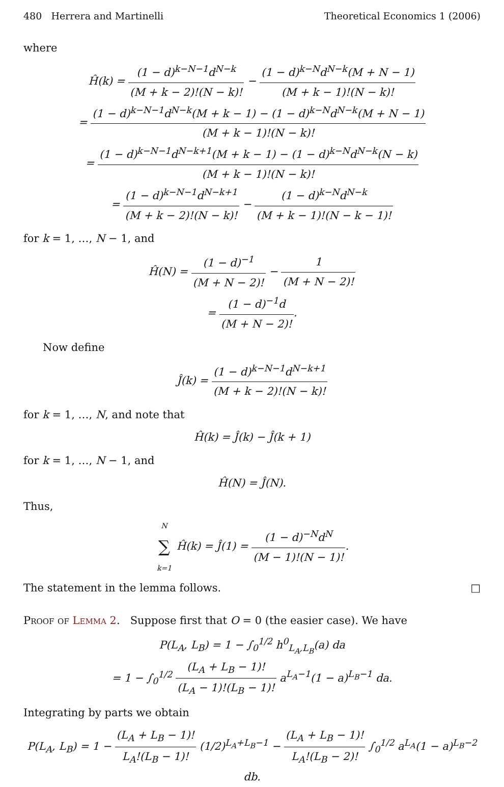480 Herrera and Martinelli Theoretical Economics 1 (2006)
where
Ĥ(k) = (1 − d)<sup>k−N−1</sup>d<sup>N−k</sup> (M + k − 2)!(N − k)! − (1 − d)<sup>k−N</sup>d<sup>N−k</sup>(M + N − 1) (M + k − 1)!(N − k)!
= (1 − d)<sup>k−N−1</sup>d<sup>N−k</sup>(M + k − 1) − (1 − d)<sup>k−N</sup>d<sup>N−k</sup>(M + N − 1) (M + k − 1)!(N − k)!
= (1 − d)<sup>k−N−1</sup>d<sup>N−k+1</sup>(M + k − 1) − (1 − d)<sup>k−N</sup>d<sup>N−k</sup>(N − k) (M + k − 1)!(N − k)!
= (1 − d)<sup>k−N−1</sup>d<sup>N−k+1</sup> (M + k − 2)!(N − k)! − (1 − d)<sup>k−N</sup>d<sup>N−k</sup> (M + k − 1)!(N − k − 1)!
for k = 1, …, N − 1, and
Ĥ(N) = (1 − d)<sup>−1</sup> (M + N − 2)! − 1 (M + N − 2)!
= (1 − d)<sup>−1</sup>d (M + N − 2)!.
Now define
Ĵ(k) = (1 − d)<sup>k−N−1</sup>d<sup>N−k+1</sup> (M + k − 2)!(N − k)!
for k = 1, …, N, and note that
Ĥ(k) = Ĵ(k) − Ĵ(k + 1)
for k = 1, …, N − 1, and
Ĥ(N) = Ĵ(N).
Thus,
N ∑ k=1 Ĥ(k) = Ĵ(1) = (1 − d)<sup>−N</sup>d<sup>N</sup> (M − 1)!(N − 1)!.
The statement in the lemma follows. □
Proof of Lemma 2. Suppose first that O = 0 (the easier case). We have
P(L<sub>A</sub>, L<sub>B</sub>) = 1 − ∫<sub>0</sub><sup>1/2</sup> h<sup>0</sup><sub>L<sub>A</sub>,L<sub>B</sub></sub>(a) da
= 1 − ∫<sub>0</sub><sup>1/2</sup> (L<sub>A</sub> + L<sub>B</sub> − 1)! (L<sub>A</sub> − 1)!(L<sub>B</sub> − 1)! a<sup>L<sub>A</sub>−1</sup>(1 − a)<sup>L<sub>B</sub>−1</sup> da.
Integrating by parts we obtain
P(L<sub>A</sub>, L<sub>B</sub>) = 1 − (L<sub>A</sub> + L<sub>B</sub> − 1)! L<sub>A</sub>!(L<sub>B</sub> − 1)! (1/2)<sup>L<sub>A</sub>+L<sub>B</sub>−1</sup> − (L<sub>A</sub> + L<sub>B</sub> − 1)! L<sub>A</sub>!(L<sub>B</sub> − 2)! ∫<sub>0</sub><sup>1/2</sup> a<sup>L<sub>A</sub></sup>(1 − a)<sup>L<sub>B</sub>−2</sup> db.